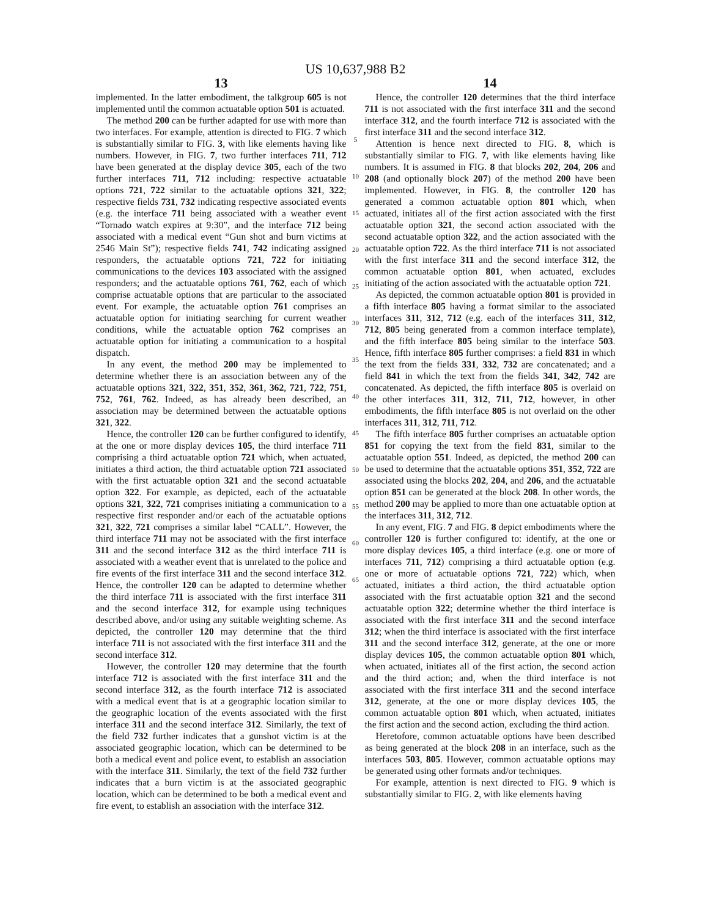US 10,637,988 B2
13
implemented. In the latter embodiment, the talkgroup 605 is not implemented until the common actuatable option 501 is actuated.
The method 200 can be further adapted for use with more than two interfaces. For example, attention is directed to FIG. 7 which is substantially similar to FIG. 3, with like elements having like numbers. However, in FIG. 7, two further interfaces 711, 712 have been generated at the display device 305, each of the two further interfaces 711, 712 including: respective actuatable options 721, 722 similar to the actuatable options 321, 322; respective fields 731, 732 indicating respective associated events (e.g. the interface 711 being associated with a weather event “Tornado watch expires at 9:30”, and the interface 712 being associated with a medical event “Gun shot and burn victims at 2546 Main St”); respective fields 741, 742 indicating assigned responders, the actuatable options 721, 722 for initiating communications to the devices 103 associated with the assigned responders; and the actuatable options 761, 762, each of which comprise actuatable options that are particular to the associated event. For example, the actuatable option 761 comprises an actuatable option for initiating searching for current weather conditions, while the actuatable option 762 comprises an actuatable option for initiating a communication to a hospital dispatch.
In any event, the method 200 may be implemented to determine whether there is an association between any of the actuatable options 321, 322, 351, 352, 361, 362, 721, 722, 751, 752, 761, 762. Indeed, as has already been described, an association may be determined between the actuatable options 321, 322.
Hence, the controller 120 can be further configured to identify, at the one or more display devices 105, the third interface 711 comprising a third actuatable option 721 which, when actuated, initiates a third action, the third actuatable option 721 associated with the first actuatable option 321 and the second actuatable option 322. For example, as depicted, each of the actuatable options 321, 322, 721 comprises initiating a communication to a respective first responder and/or each of the actuatable options 321, 322, 721 comprises a similar label “CALL”. However, the third interface 711 may not be associated with the first interface 311 and the second interface 312 as the third interface 711 is associated with a weather event that is unrelated to the police and fire events of the first interface 311 and the second interface 312. Hence, the controller 120 can be adapted to determine whether the third interface 711 is associated with the first interface 311 and the second interface 312, for example using techniques described above, and/or using any suitable weighting scheme. As depicted, the controller 120 may determine that the third interface 711 is not associated with the first interface 311 and the second interface 312.
However, the controller 120 may determine that the fourth interface 712 is associated with the first interface 311 and the second interface 312, as the fourth interface 712 is associated with a medical event that is at a geographic location similar to the geographic location of the events associated with the first interface 311 and the second interface 312. Similarly, the text of the field 732 further indicates that a gunshot victim is at the associated geographic location, which can be determined to be both a medical event and police event, to establish an association with the interface 311. Similarly, the text of the field 732 further indicates that a burn victim is at the associated geographic location, which can be determined to be both a medical event and fire event, to establish an association with the interface 312.
5
10
15
20
25
30
35
40
45
50
55
60
65
14
Hence, the controller 120 determines that the third interface 711 is not associated with the first interface 311 and the second interface 312, and the fourth interface 712 is associated with the first interface 311 and the second interface 312.
Attention is hence next directed to FIG. 8, which is substantially similar to FIG. 7, with like elements having like numbers. It is assumed in FIG. 8 that blocks 202, 204, 206 and 208 (and optionally block 207) of the method 200 have been implemented. However, in FIG. 8, the controller 120 has generated a common actuatable option 801 which, when actuated, initiates all of the first action associated with the first actuatable option 321, the second action associated with the second actuatable option 322, and the action associated with the actuatable option 722. As the third interface 711 is not associated with the first interface 311 and the second interface 312, the common actuatable option 801, when actuated, excludes initiating of the action associated with the actuatable option 721.
As depicted, the common actuatable option 801 is provided in a fifth interface 805 having a format similar to the associated interfaces 311, 312, 712 (e.g. each of the interfaces 311, 312, 712, 805 being generated from a common interface template), and the fifth interface 805 being similar to the interface 503. Hence, fifth interface 805 further comprises: a field 831 in which the text from the fields 331, 332, 732 are concatenated; and a field 841 in which the text from the fields 341, 342, 742 are concatenated. As depicted, the fifth interface 805 is overlaid on the other interfaces 311, 312, 711, 712, however, in other embodiments, the fifth interface 805 is not overlaid on the other interfaces 311, 312, 711, 712.
The fifth interface 805 further comprises an actuatable option 851 for copying the text from the field 831, similar to the actuatable option 551. Indeed, as depicted, the method 200 can be used to determine that the actuatable options 351, 352, 722 are associated using the blocks 202, 204, and 206, and the actuatable option 851 can be generated at the block 208. In other words, the method 200 may be applied to more than one actuatable option at the interfaces 311, 312, 712.
In any event, FIG. 7 and FIG. 8 depict embodiments where the controller 120 is further configured to: identify, at the one or more display devices 105, a third interface (e.g. one or more of interfaces 711, 712) comprising a third actuatable option (e.g. one or more of actuatable options 721, 722) which, when actuated, initiates a third action, the third actuatable option associated with the first actuatable option 321 and the second actuatable option 322; determine whether the third interface is associated with the first interface 311 and the second interface 312; when the third interface is associated with the first interface 311 and the second interface 312, generate, at the one or more display devices 105, the common actuatable option 801 which, when actuated, initiates all of the first action, the second action and the third action; and, when the third interface is not associated with the first interface 311 and the second interface 312, generate, at the one or more display devices 105, the common actuatable option 801 which, when actuated, initiates the first action and the second action, excluding the third action.
Heretofore, common actuatable options have been described as being generated at the block 208 in an interface, such as the interfaces 503, 805. However, common actuatable options may be generated using other formats and/or techniques.
For example, attention is next directed to FIG. 9 which is substantially similar to FIG. 2, with like elements having